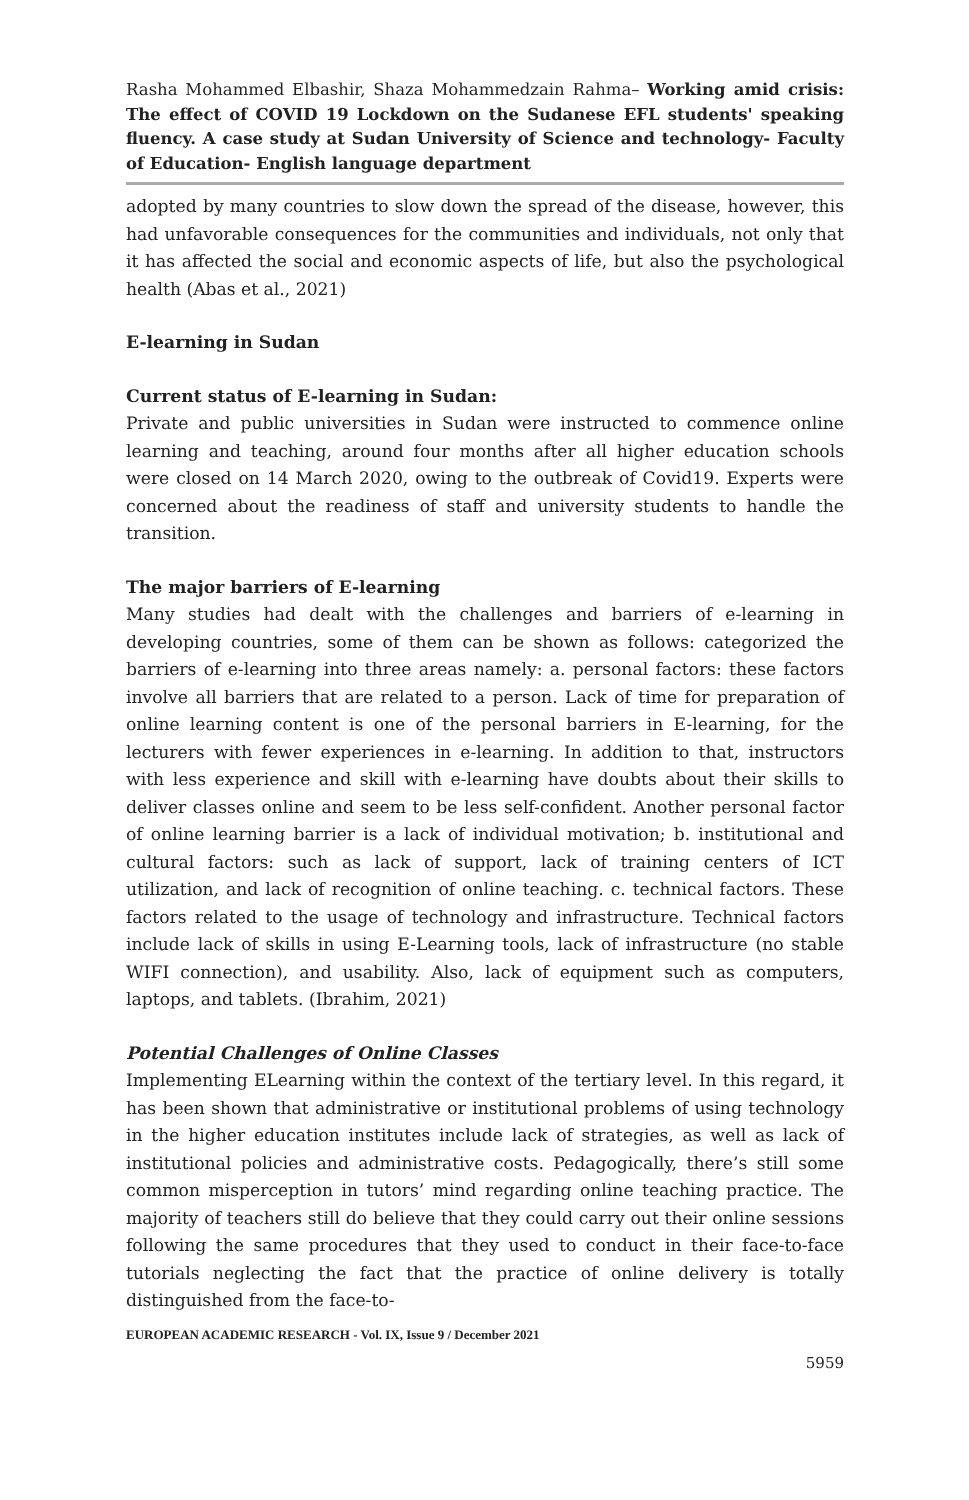Rasha Mohammed Elbashir, Shaza Mohammedzain Rahma– Working amid crisis: The effect of COVID 19 Lockdown on the Sudanese EFL students' speaking fluency. A case study at Sudan University of Science and technology- Faculty of Education- English language department
adopted by many countries to slow down the spread of the disease, however, this had unfavorable consequences for the communities and individuals, not only that it has affected the social and economic aspects of life, but also the psychological health (Abas et al., 2021)
E-learning in Sudan
Current status of E-learning in Sudan:
Private and public universities in Sudan were instructed to commence online learning and teaching, around four months after all higher education schools were closed on 14 March 2020, owing to the outbreak of Covid19. Experts were concerned about the readiness of staff and university students to handle the transition.
The major barriers of E-learning
Many studies had dealt with the challenges and barriers of e-learning in developing countries, some of them can be shown as follows: categorized the barriers of e-learning into three areas namely: a. personal factors: these factors involve all barriers that are related to a person. Lack of time for preparation of online learning content is one of the personal barriers in E-learning, for the lecturers with fewer experiences in e-learning. In addition to that, instructors with less experience and skill with e-learning have doubts about their skills to deliver classes online and seem to be less self-confident. Another personal factor of online learning barrier is a lack of individual motivation; b. institutional and cultural factors: such as lack of support, lack of training centers of ICT utilization, and lack of recognition of online teaching. c. technical factors. These factors related to the usage of technology and infrastructure. Technical factors include lack of skills in using E-Learning tools, lack of infrastructure (no stable WIFI connection), and usability. Also, lack of equipment such as computers, laptops, and tablets. (Ibrahim, 2021)
Potential Challenges of Online Classes
Implementing ELearning within the context of the tertiary level. In this regard, it has been shown that administrative or institutional problems of using technology in the higher education institutes include lack of strategies, as well as lack of institutional policies and administrative costs. Pedagogically, there’s still some common misperception in tutors’ mind regarding online teaching practice. The majority of teachers still do believe that they could carry out their online sessions following the same procedures that they used to conduct in their face-to-face tutorials neglecting the fact that the practice of online delivery is totally distinguished from the face-to-
EUROPEAN ACADEMIC RESEARCH - Vol. IX, Issue 9 / December 2021
5959